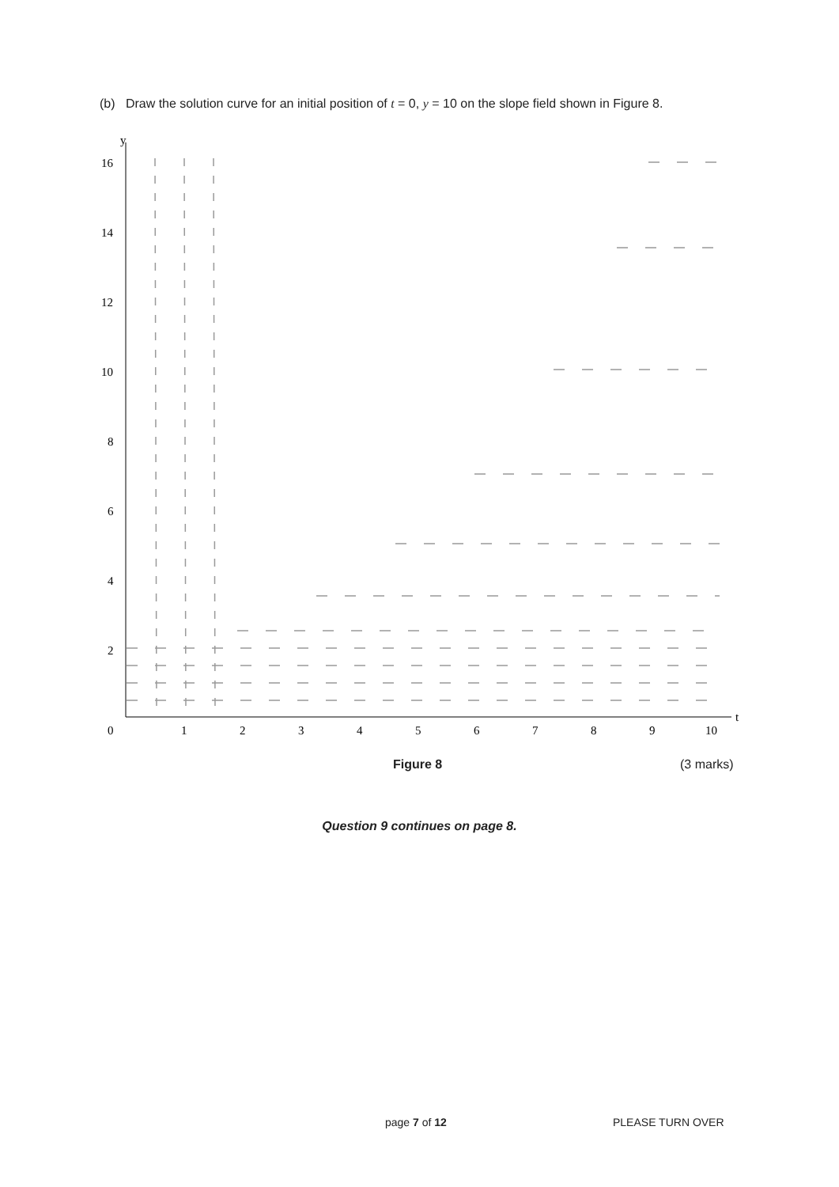(b) Draw the solution curve for an initial position of t = 0, y = 10 on the slope field shown in Figure 8.
y
t
16
14
12
10
8
6
4
2
0
1
2
3
4
5
6
7
8
9
10
Figure 8 (3 marks)
Question 9 continues on page 8.
page 7 of 12 PLEASE TURN OVER